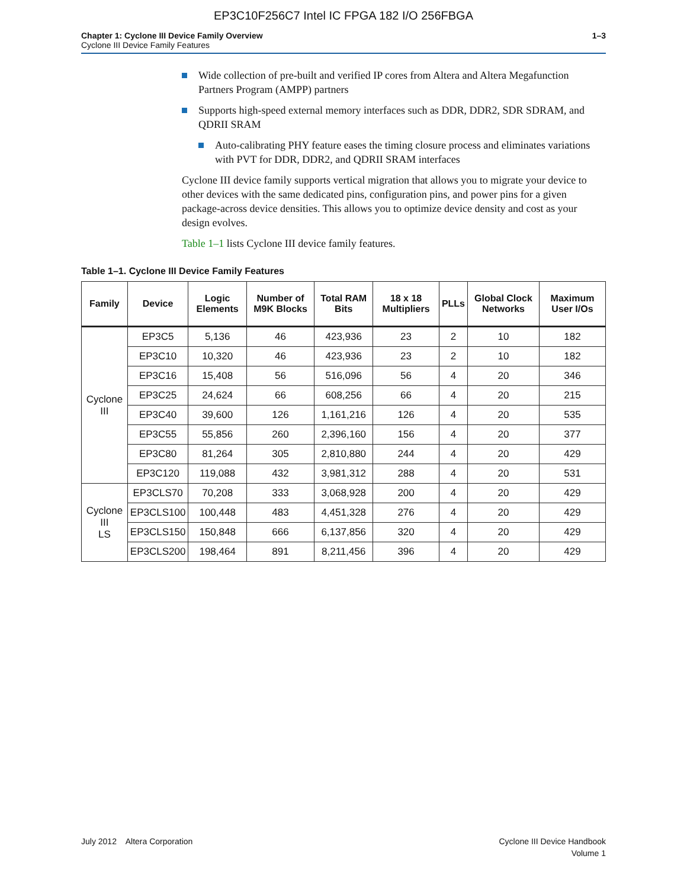EP3C10F256C7 Intel IC FPGA 182 I/O 256FBGA
Chapter 1: Cyclone III Device Family Overview
Cyclone III Device Family Features
1–3
Wide collection of pre-built and verified IP cores from Altera and Altera Megafunction Partners Program (AMPP) partners
Supports high-speed external memory interfaces such as DDR, DDR2, SDR SDRAM, and QDRII SRAM
Auto-calibrating PHY feature eases the timing closure process and eliminates variations with PVT for DDR, DDR2, and QDRII SRAM interfaces
Cyclone III device family supports vertical migration that allows you to migrate your device to other devices with the same dedicated pins, configuration pins, and power pins for a given package-across device densities. This allows you to optimize device density and cost as your design evolves.
Table 1–1 lists Cyclone III device family features.
Table 1–1. Cyclone III Device Family Features
| Family | Device | Logic Elements | Number of M9K Blocks | Total RAM Bits | 18 x 18 Multipliers | PLLs | Global Clock Networks | Maximum User I/Os |
| --- | --- | --- | --- | --- | --- | --- | --- | --- |
| Cyclone III | EP3C5 | 5,136 | 46 | 423,936 | 23 | 2 | 10 | 182 |
| | EP3C10 | 10,320 | 46 | 423,936 | 23 | 2 | 10 | 182 |
| | EP3C16 | 15,408 | 56 | 516,096 | 56 | 4 | 20 | 346 |
| | EP3C25 | 24,624 | 66 | 608,256 | 66 | 4 | 20 | 215 |
| | EP3C40 | 39,600 | 126 | 1,161,216 | 126 | 4 | 20 | 535 |
| | EP3C55 | 55,856 | 260 | 2,396,160 | 156 | 4 | 20 | 377 |
| | EP3C80 | 81,264 | 305 | 2,810,880 | 244 | 4 | 20 | 429 |
| | EP3C120 | 119,088 | 432 | 3,981,312 | 288 | 4 | 20 | 531 |
| Cyclone III LS | EP3CLS70 | 70,208 | 333 | 3,068,928 | 200 | 4 | 20 | 429 |
| | EP3CLS100 | 100,448 | 483 | 4,451,328 | 276 | 4 | 20 | 429 |
| | EP3CLS150 | 150,848 | 666 | 6,137,856 | 320 | 4 | 20 | 429 |
| | EP3CLS200 | 198,464 | 891 | 8,211,456 | 396 | 4 | 20 | 429 |
July 2012 Altera Corporation
Cyclone III Device Handbook
Volume 1